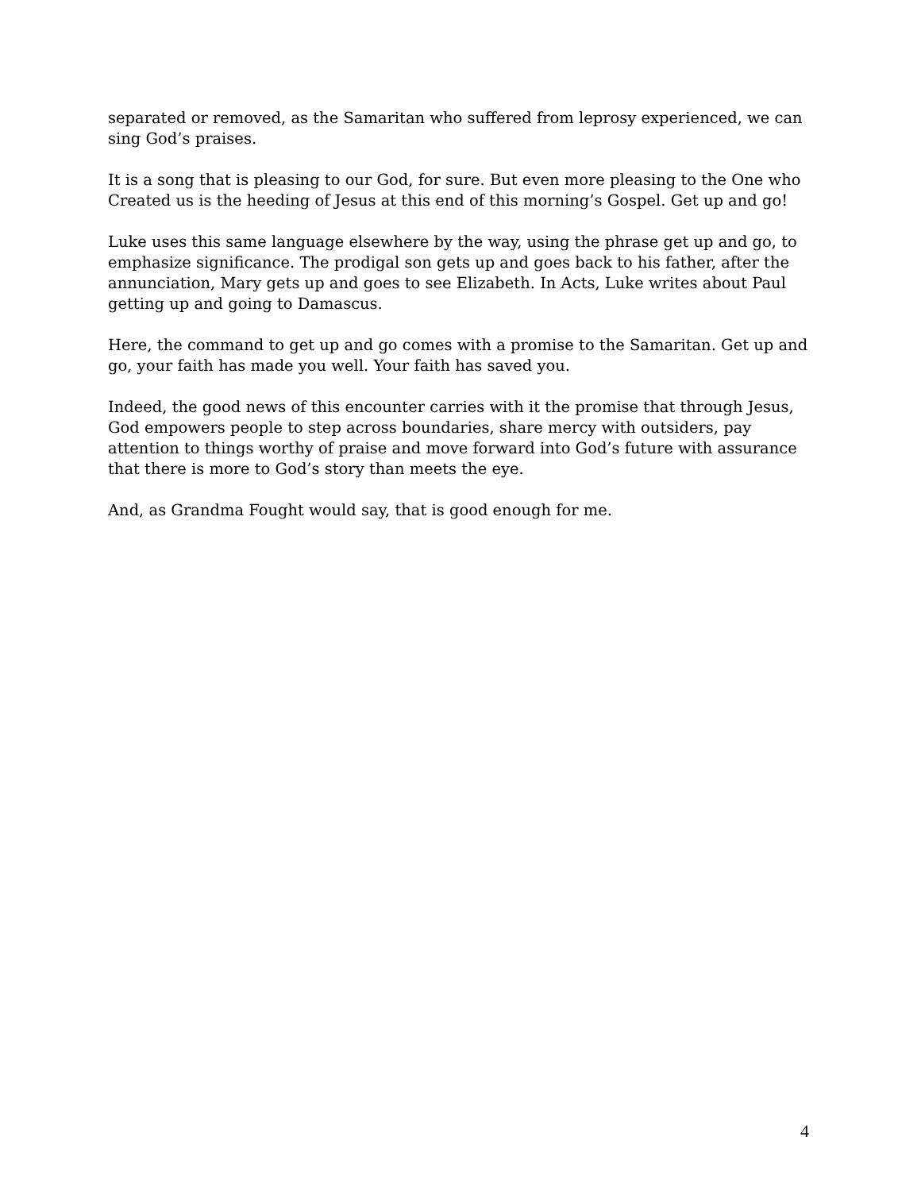separated or removed, as the Samaritan who suffered from leprosy experienced, we can sing God’s praises.
It is a song that is pleasing to our God, for sure. But even more pleasing to the One who Created us is the heeding of Jesus at this end of this morning’s Gospel. Get up and go!
Luke uses this same language elsewhere by the way, using the phrase get up and go, to emphasize significance. The prodigal son gets up and goes back to his father, after the annunciation, Mary gets up and goes to see Elizabeth. In Acts, Luke writes about Paul getting up and going to Damascus.
Here, the command to get up and go comes with a promise to the Samaritan. Get up and go, your faith has made you well. Your faith has saved you.
Indeed, the good news of this encounter carries with it the promise that through Jesus, God empowers people to step across boundaries, share mercy with outsiders, pay attention to things worthy of praise and move forward into God’s future with assurance that there is more to God’s story than meets the eye.
And, as Grandma Fought would say, that is good enough for me.
4